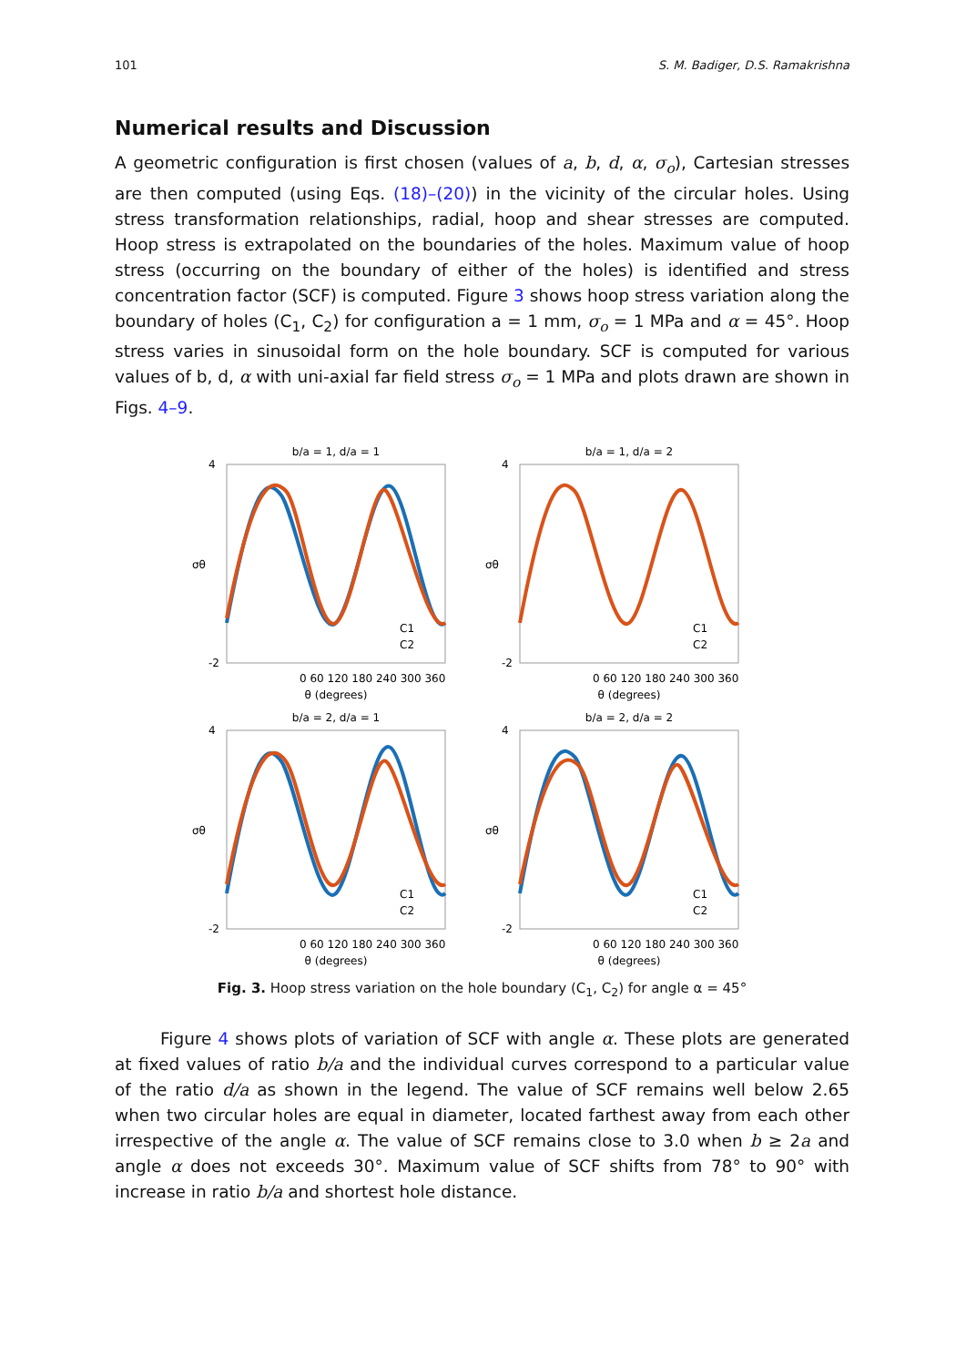101 S. M. Badiger, D.S. Ramakrishna
Numerical results and Discussion
A geometric configuration is first chosen (values of a, b, d, α, σ<sub>o</sub>), Cartesian stresses are then computed (using Eqs. (18)–(20)) in the vicinity of the circular holes. Using stress transformation relationships, radial, hoop and shear stresses are computed. Hoop stress is extrapolated on the boundaries of the holes. Maximum value of hoop stress (occurring on the boundary of either of the holes) is identified and stress concentration factor (SCF) is computed. Figure 3 shows hoop stress variation along the boundary of holes (C<sub>1</sub>, C<sub>2</sub>) for configuration a = 1 mm, σ<sub>o</sub> = 1 MPa and α = 45°. Hoop stress varies in sinusoidal form on the hole boundary. SCF is computed for various values of b, d, α with uni-axial far field stress σ<sub>o</sub> = 1 MPa and plots drawn are shown in Figs. 4–9.
b/a = 1, d/a = 1
4
-2
σθ
0 60 120 180 240 300 360
θ (degrees)
C1
C2
b/a = 1, d/a = 2
4
-2
σθ
0 60 120 180 240 300 360
θ (degrees)
C1
C2
b/a = 2, d/a = 1
4
-2
σθ
0 60 120 180 240 300 360
θ (degrees)
C1
C2
b/a = 2, d/a = 2
4
-2
σθ
0 60 120 180 240 300 360
θ (degrees)
C1
C2
Fig. 3. Hoop stress variation on the hole boundary (C<sub>1</sub>, C<sub>2</sub>) for angle α = 45°
Figure 4 shows plots of variation of SCF with angle α. These plots are generated at fixed values of ratio b/a and the individual curves correspond to a particular value of the ratio d/a as shown in the legend. The value of SCF remains well below 2.65 when two circular holes are equal in diameter, located farthest away from each other irrespective of the angle α. The value of SCF remains close to 3.0 when b ≥ 2a and angle α does not exceeds 30°. Maximum value of SCF shifts from 78° to 90° with increase in ratio b/a and shortest hole distance.